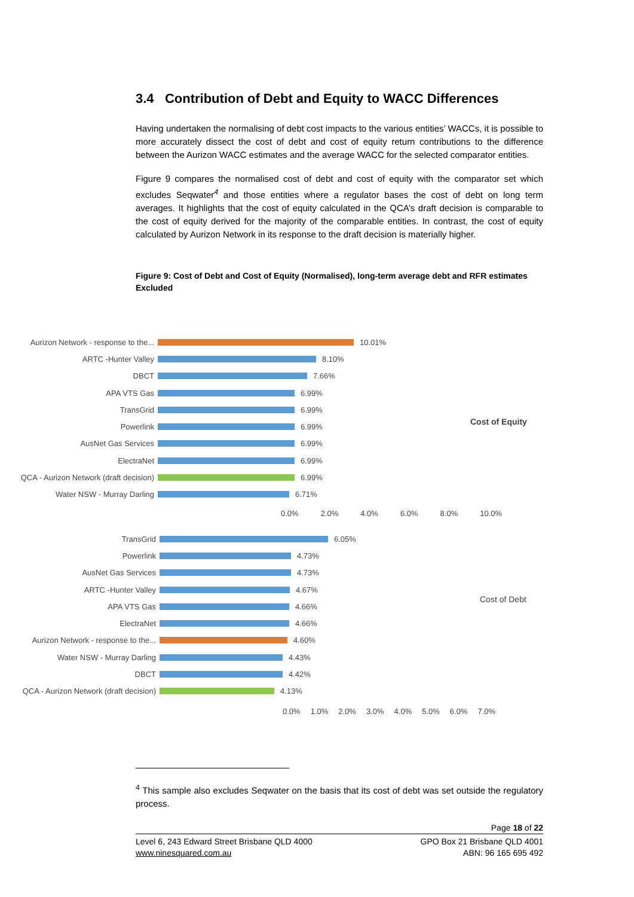3.4 Contribution of Debt and Equity to WACC Differences
Having undertaken the normalising of debt cost impacts to the various entities’ WACCs, it is possible to more accurately dissect the cost of debt and cost of equity return contributions to the difference between the Aurizon WACC estimates and the average WACC for the selected comparator entities.
Figure 9 compares the normalised cost of debt and cost of equity with the comparator set which excludes Seqwater<sup>4</sup> and those entities where a regulator bases the cost of debt on long term averages. It highlights that the cost of equity calculated in the QCA’s draft decision is comparable to the cost of equity derived for the majority of the comparable entities. In contrast, the cost of equity calculated by Aurizon Network in its response to the draft decision is materially higher.
Figure 9: Cost of Debt and Cost of Equity (Normalised), long-term average debt and RFR estimates Excluded
Aurizon Network - response to the... 10.01%
ARTC -Hunter Valley 8.10%
DBCT 7.66%
APA VTS Gas 6.99%
TransGrid 6.99%
Powerlink 6.99%
AusNet Gas Services 6.99%
ElectraNet 6.99%
QCA - Aurizon Network (draft decision) 6.99%
Water NSW - Murray Darling 6.71%
0.0% 2.0% 4.0% 6.0% 8.0% 10.0%
Cost of Equity
TransGrid 6.05%
Powerlink 4.73%
AusNet Gas Services 4.73%
ARTC -Hunter Valley 4.67%
APA VTS Gas 4.66%
ElectraNet 4.66%
Aurizon Network - response to the... 4.60%
Water NSW - Murray Darling 4.43%
DBCT 4.42%
QCA - Aurizon Network (draft decision) 4.13%
0.0% 1.0% 2.0% 3.0% 4.0% 5.0% 6.0% 7.0%
Cost of Debt
<sup>4</sup> This sample also excludes Seqwater on the basis that its cost of debt was set outside the regulatory process.
Page 18 of 22
Level 6, 243 Edward Street Brisbane QLD 4000
www.ninesquared.com.au
GPO Box 21 Brisbane QLD 4001
ABN: 96 165 695 492